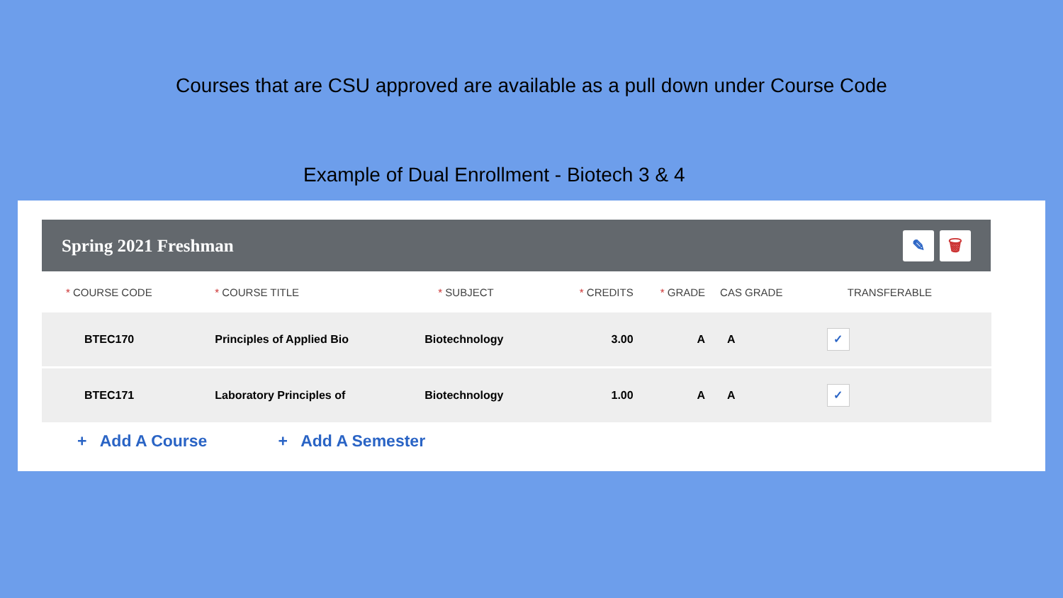Courses that are CSU approved are available as a pull down under Course Code
Example of Dual Enrollment - Biotech 3 & 4
Spring 2021 Freshman
✎ 🗑
| * COURSE CODE | * COURSE TITLE | * SUBJECT | * CREDITS | * GRADE | CAS GRADE | TRANSFERABLE |
| --- | --- | --- | --- | --- | --- | --- |
| BTEC170 | Principles of Applied Bio | Biotechnology | 3.00 | A | A | ✓ |
| BTEC171 | Laboratory Principles of | Biotechnology | 1.00 | A | A | ✓ |
+ Add A Course + Add A Semester